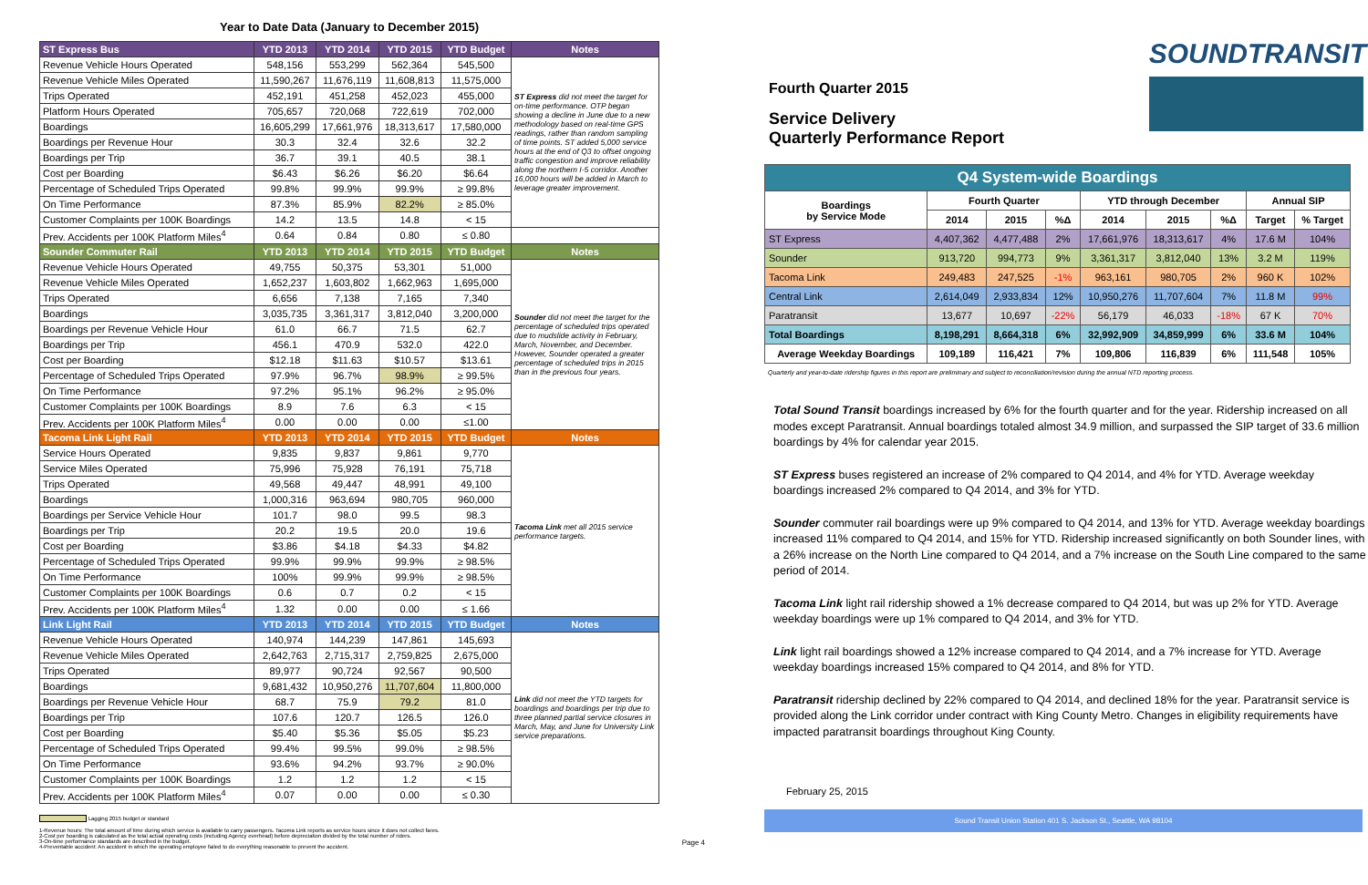Year to Date Data (January to December 2015)
| ST Express Bus | YTD 2013 | YTD 2014 | YTD 2015 | YTD Budget | Notes |
| --- | --- | --- | --- | --- | --- |
| Revenue Vehicle Hours Operated | 548,156 | 553,299 | 562,364 | 545,500 | ST Express did not meet the target for on-time performance. OTP began showing a decline in June due to a new methodology based on real-time GPS readings, rather than random sampling of time points. ST added 5,000 service hours at the end of Q3 to offset ongoing traffic congestion and improve reliability along the northern I-5 corridor. Another 16,000 hours will be added in March to leverage greater improvement. |
| Revenue Vehicle Miles Operated | 11,590,267 | 11,676,119 | 11,608,813 | 11,575,000 | |
| Trips Operated | 452,191 | 451,258 | 452,023 | 455,000 | |
| Platform Hours Operated | 705,657 | 720,068 | 722,619 | 702,000 | |
| Boardings | 16,605,299 | 17,661,976 | 18,313,617 | 17,580,000 | |
| Boardings per Revenue Hour | 30.3 | 32.4 | 32.6 | 32.2 | |
| Boardings per Trip | 36.7 | 39.1 | 40.5 | 38.1 | |
| Cost per Boarding | $6.43 | $6.26 | $6.20 | $6.64 | |
| Percentage of Scheduled Trips Operated | 99.8% | 99.9% | 99.9% | ≥ 99.8% | |
| On Time Performance | 87.3% | 85.9% | 82.2% | ≥ 85.0% | |
| Customer Complaints per 100K Boardings | 14.2 | 13.5 | 14.8 | < 15 | |
| Prev. Accidents per 100K Platform Miles<sup>4</sup> | 0.64 | 0.84 | 0.80 | ≤ 0.80 | |
| Sounder Commuter Rail | YTD 2013 | YTD 2014 | YTD 2015 | YTD Budget | Notes |
| Revenue Vehicle Hours Operated | 49,755 | 50,375 | 53,301 | 51,000 | Sounder did not meet the target for the percentage of scheduled trips operated due to mudslide activity in February, March, November, and December. However, Sounder operated a greater percentage of scheduled trips in 2015 than in the previous four years. |
| Revenue Vehicle Miles Operated | 1,652,237 | 1,603,802 | 1,662,963 | 1,695,000 | |
| Trips Operated | 6,656 | 7,138 | 7,165 | 7,340 | |
| Boardings | 3,035,735 | 3,361,317 | 3,812,040 | 3,200,000 | |
| Boardings per Revenue Vehicle Hour | 61.0 | 66.7 | 71.5 | 62.7 | |
| Boardings per Trip | 456.1 | 470.9 | 532.0 | 422.0 | |
| Cost per Boarding | $12.18 | $11.63 | $10.57 | $13.61 | |
| Percentage of Scheduled Trips Operated | 97.9% | 96.7% | 98.9% | ≥ 99.5% | |
| On Time Performance | 97.2% | 95.1% | 96.2% | ≥ 95.0% | |
| Customer Complaints per 100K Boardings | 8.9 | 7.6 | 6.3 | < 15 | |
| Prev. Accidents per 100K Platform Miles<sup>4</sup> | 0.00 | 0.00 | 0.00 | ≤1.00 | |
| Tacoma Link Light Rail | YTD 2013 | YTD 2014 | YTD 2015 | YTD Budget | Notes |
| Service Hours Operated | 9,835 | 9,837 | 9,861 | 9,770 | Tacoma Link met all 2015 service performance targets. |
| Service Miles Operated | 75,996 | 75,928 | 76,191 | 75,718 | |
| Trips Operated | 49,568 | 49,447 | 48,991 | 49,100 | |
| Boardings | 1,000,316 | 963,694 | 980,705 | 960,000 | |
| Boardings per Service Vehicle Hour | 101.7 | 98.0 | 99.5 | 98.3 | |
| Boardings per Trip | 20.2 | 19.5 | 20.0 | 19.6 | |
| Cost per Boarding | $3.86 | $4.18 | $4.33 | $4.82 | |
| Percentage of Scheduled Trips Operated | 99.9% | 99.9% | 99.9% | ≥ 98.5% | |
| On Time Performance | 100% | 99.9% | 99.9% | ≥ 98.5% | |
| Customer Complaints per 100K Boardings | 0.6 | 0.7 | 0.2 | < 15 | |
| Prev. Accidents per 100K Platform Miles<sup>4</sup> | 1.32 | 0.00 | 0.00 | ≤ 1.66 | |
| Link Light Rail | YTD 2013 | YTD 2014 | YTD 2015 | YTD Budget | Notes |
| Revenue Vehicle Hours Operated | 140,974 | 144,239 | 147,861 | 145,693 | Link did not meet the YTD targets for boardings and boardings per trip due to three planned partial service closures in March, May, and June for University Link service preparations. |
| Revenue Vehicle Miles Operated | 2,642,763 | 2,715,317 | 2,759,825 | 2,675,000 | |
| Trips Operated | 89,977 | 90,724 | 92,567 | 90,500 | |
| Boardings | 9,681,432 | 10,950,276 | 11,707,604 | 11,800,000 | |
| Boardings per Revenue Vehicle Hour | 68.7 | 75.9 | 79.2 | 81.0 | |
| Boardings per Trip | 107.6 | 120.7 | 126.5 | 126.0 | |
| Cost per Boarding | $5.40 | $5.36 | $5.05 | $5.23 | |
| Percentage of Scheduled Trips Operated | 99.4% | 99.5% | 99.0% | ≥ 98.5% | |
| On Time Performance | 93.6% | 94.2% | 93.7% | ≥ 90.0% | |
| Customer Complaints per 100K Boardings | 1.2 | 1.2 | 1.2 | < 15 | |
| Prev. Accidents per 100K Platform Miles<sup>4</sup> | 0.07 | 0.00 | 0.00 | ≤ 0.30 | |
Lagging 2015 budget or standard
1-Revenue hours: The total amount of time during which service is available to carry passengers. Tacoma Link reports as service hours since it does not collect fares.
2-Cost per boarding is calculated as the total actual operating costs (including Agency overhead) before depreciation divided by the total number of riders.
3-On-time performance standards are described in the budget. Page 4
4-Preventable accident: An accident in which the operating employee failed to do everything reasonable to prevent the accident.
Fourth Quarter 2015
Service Delivery
Quarterly Performance Report
SOUNDTRANSIT
| Q4 System-wide Boardings | | | | | | | | |
| --- | --- | --- | --- | --- | --- | --- | --- | --- |
| Boardings by Service Mode | Fourth Quarter | | | YTD through December | | | Annual SIP | |
| | 2014 | 2015 | %Δ | 2014 | 2015 | %Δ | Target | % Target |
| ST Express | 4,407,362 | 4,477,488 | 2% | 17,661,976 | 18,313,617 | 4% | 17.6 M | 104% |
| Sounder | 913,720 | 994,773 | 9% | 3,361,317 | 3,812,040 | 13% | 3.2 M | 119% |
| Tacoma Link | 249,483 | 247,525 | -1% | 963,161 | 980,705 | 2% | 960 K | 102% |
| Central Link | 2,614,049 | 2,933,834 | 12% | 10,950,276 | 11,707,604 | 7% | 11.8 M | 99% |
| Paratransit | 13,677 | 10,697 | -22% | 56,179 | 46,033 | -18% | 67 K | 70% |
| Total Boardings | 8,198,291 | 8,664,318 | 6% | 32,992,909 | 34,859,999 | 6% | 33.6 M | 104% |
| Average Weekday Boardings | 109,189 | 116,421 | 7% | 109,806 | 116,839 | 6% | 111,548 | 105% |
Quarterly and year-to-date ridership figures in this report are preliminary and subject to reconciliation/revision during the annual NTD reporting process.
Total Sound Transit boardings increased by 6% for the fourth quarter and for the year. Ridership increased on all modes except Paratransit. Annual boardings totaled almost 34.9 million, and surpassed the SIP target of 33.6 million boardings by 4% for calendar year 2015.
ST Express buses registered an increase of 2% compared to Q4 2014, and 4% for YTD. Average weekday boardings increased 2% compared to Q4 2014, and 3% for YTD.
Sounder commuter rail boardings were up 9% compared to Q4 2014, and 13% for YTD. Average weekday boardings increased 11% compared to Q4 2014, and 15% for YTD. Ridership increased significantly on both Sounder lines, with a 26% increase on the North Line compared to Q4 2014, and a 7% increase on the South Line compared to the same period of 2014.
Tacoma Link light rail ridership showed a 1% decrease compared to Q4 2014, but was up 2% for YTD. Average weekday boardings were up 1% compared to Q4 2014, and 3% for YTD.
Link light rail boardings showed a 12% increase compared to Q4 2014, and a 7% increase for YTD. Average weekday boardings increased 15% compared to Q4 2014, and 8% for YTD.
Paratransit ridership declined by 22% compared to Q4 2014, and declined 18% for the year. Paratransit service is provided along the Link corridor under contract with King County Metro. Changes in eligibility requirements have impacted paratransit boardings throughout King County.
February 25, 2015
Sound Transit Union Station 401 S. Jackson St., Seattle, WA 98104